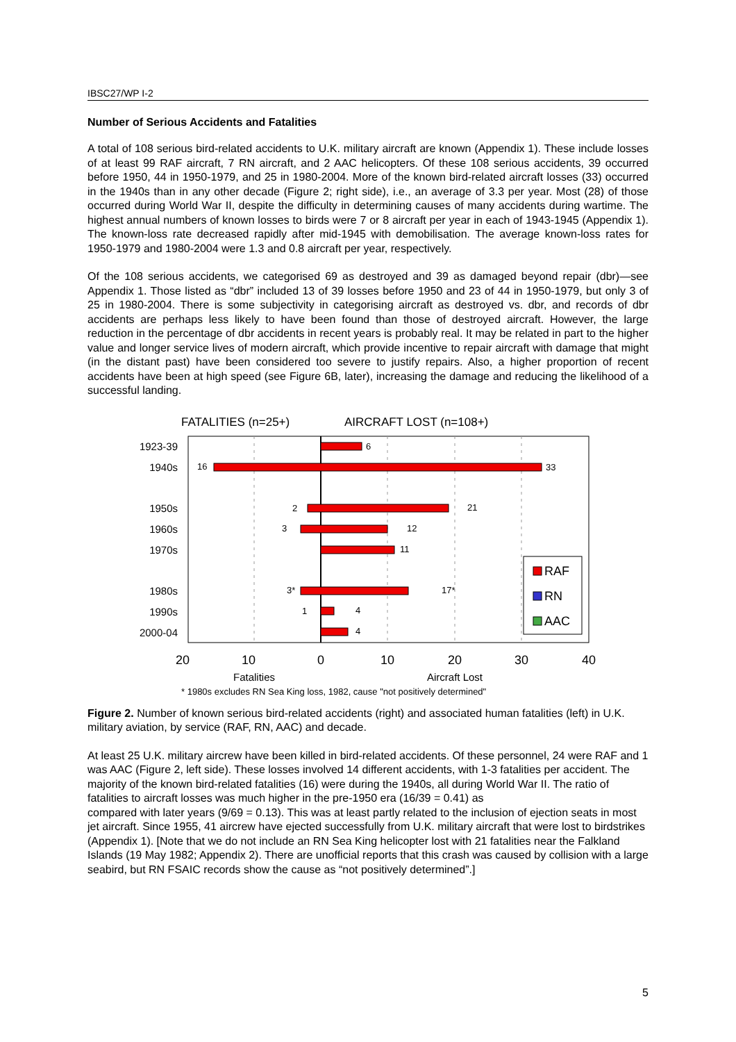IBSC27/WP I-2
Number of Serious Accidents and Fatalities
A total of 108 serious bird-related accidents to U.K. military aircraft are known (Appendix 1). These include losses of at least 99 RAF aircraft, 7 RN aircraft, and 2 AAC helicopters. Of these 108 serious accidents, 39 occurred before 1950, 44 in 1950-1979, and 25 in 1980-2004. More of the known bird-related aircraft losses (33) occurred in the 1940s than in any other decade (Figure 2; right side), i.e., an average of 3.3 per year. Most (28) of those occurred during World War II, despite the difficulty in determining causes of many accidents during wartime. The highest annual numbers of known losses to birds were 7 or 8 aircraft per year in each of 1943-1945 (Appendix 1). The known-loss rate decreased rapidly after mid-1945 with demobilisation. The average known-loss rates for 1950-1979 and 1980-2004 were 1.3 and 0.8 aircraft per year, respectively.
Of the 108 serious accidents, we categorised 69 as destroyed and 39 as damaged beyond repair (dbr)—see Appendix 1. Those listed as “dbr” included 13 of 39 losses before 1950 and 23 of 44 in 1950-1979, but only 3 of 25 in 1980-2004. There is some subjectivity in categorising aircraft as destroyed vs. dbr, and records of dbr accidents are perhaps less likely to have been found than those of destroyed aircraft. However, the large reduction in the percentage of dbr accidents in recent years is probably real. It may be related in part to the higher value and longer service lives of modern aircraft, which provide incentive to repair aircraft with damage that might (in the distant past) have been considered too severe to justify repairs. Also, a higher proportion of recent accidents have been at high speed (see Figure 6B, later), increasing the damage and reducing the likelihood of a successful landing.
FATALITIES (n=25+)
AIRCRAFT LOST (n=108+)
6
33
16
21
2
12
3
11
17*
3*
1
4
4
1923-39
1940s
1950s
1960s
1970s
1980s
1990s
2000-04
RAF
RN
AAC
20
10
0
10
20
30
40
Fatalities
Aircraft Lost
* 1980s excludes RN Sea King loss, 1982, cause "not positively determined"
Figure 2. Number of known serious bird-related accidents (right) and associated human fatalities (left) in U.K. military aviation, by service (RAF, RN, AAC) and decade.
At least 25 U.K. military aircrew have been killed in bird-related accidents. Of these personnel, 24 were RAF and 1 was AAC (Figure 2, left side). These losses involved 14 different accidents, with 1-3 fatalities per accident. The majority of the known bird-related fatalities (16) were during the 1940s, all during World War II. The ratio of fatalities to aircraft losses was much higher in the pre-1950 era (16/39 = 0.41) as
compared with later years (9/69 = 0.13). This was at least partly related to the inclusion of ejection seats in most jet aircraft. Since 1955, 41 aircrew have ejected successfully from U.K. military aircraft that were lost to birdstrikes (Appendix 1). [Note that we do not include an RN Sea King helicopter lost with 21 fatalities near the Falkland Islands (19 May 1982; Appendix 2). There are unofficial reports that this crash was caused by collision with a large seabird, but RN FSAIC records show the cause as “not positively determined”.]
5